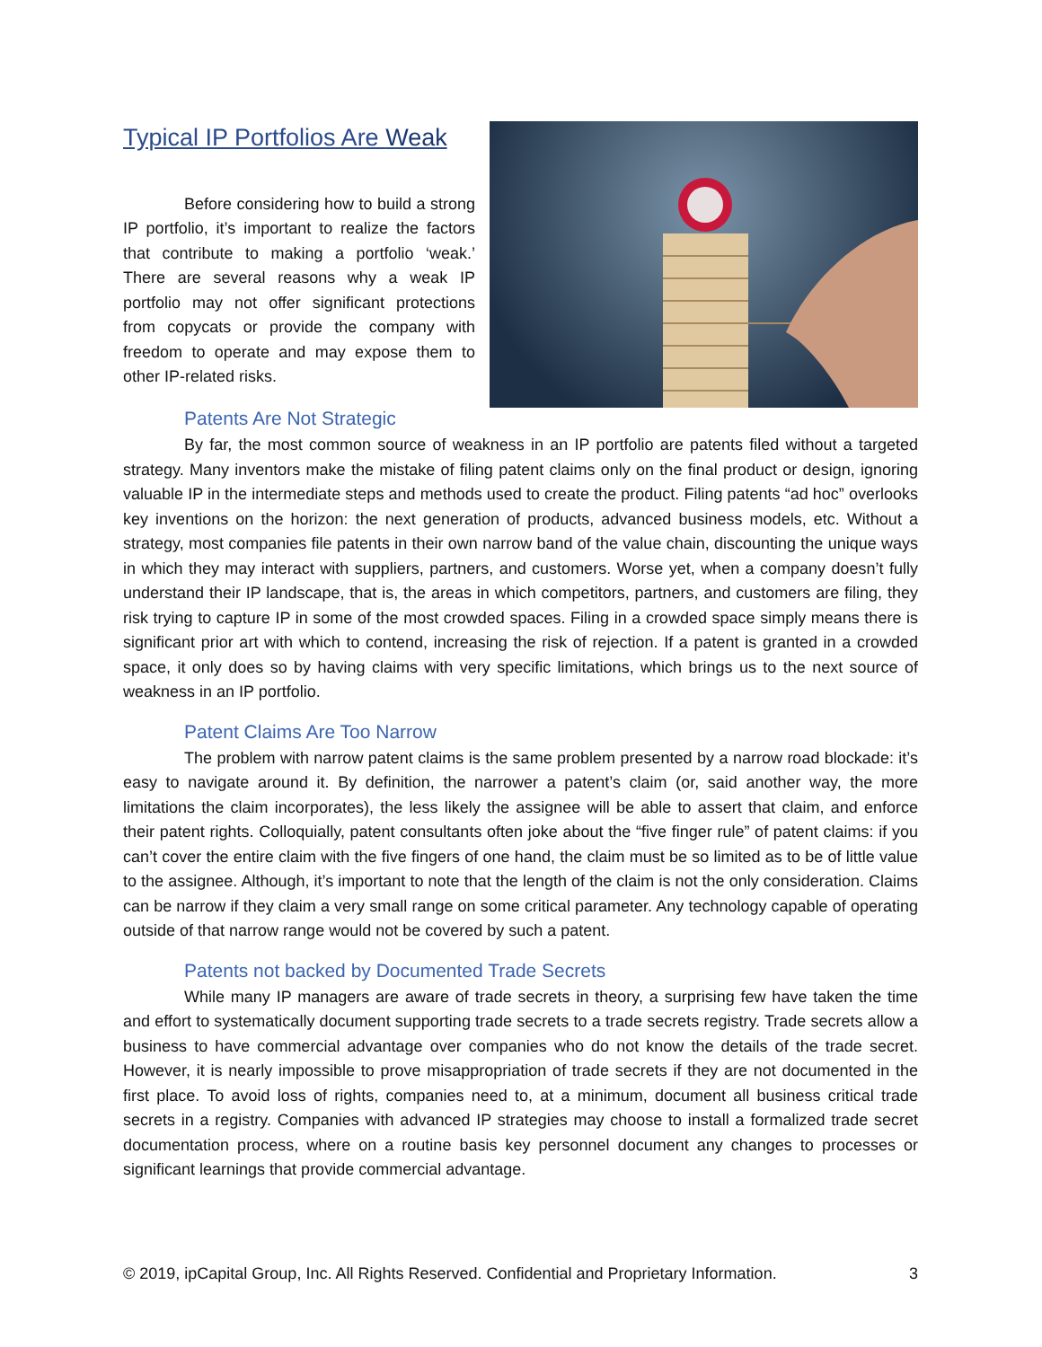Typical IP Portfolios Are Weak
Before considering how to build a strong IP portfolio, it’s important to realize the factors that contribute to making a portfolio ‘weak.’ There are several reasons why a weak IP portfolio may not offer significant protections from copycats or provide the company with freedom to operate and may expose them to other IP-related risks.
Patents Are Not Strategic
By far, the most common source of weakness in an IP portfolio are patents filed without a targeted strategy. Many inventors make the mistake of filing patent claims only on the final product or design, ignoring valuable IP in the intermediate steps and methods used to create the product. Filing patents “ad hoc” overlooks key inventions on the horizon: the next generation of products, advanced business models, etc. Without a strategy, most companies file patents in their own narrow band of the value chain, discounting the unique ways in which they may interact with suppliers, partners, and customers. Worse yet, when a company doesn’t fully understand their IP landscape, that is, the areas in which competitors, partners, and customers are filing, they risk trying to capture IP in some of the most crowded spaces. Filing in a crowded space simply means there is significant prior art with which to contend, increasing the risk of rejection. If a patent is granted in a crowded space, it only does so by having claims with very specific limitations, which brings us to the next source of weakness in an IP portfolio.
Patent Claims Are Too Narrow
The problem with narrow patent claims is the same problem presented by a narrow road blockade: it’s easy to navigate around it. By definition, the narrower a patent’s claim (or, said another way, the more limitations the claim incorporates), the less likely the assignee will be able to assert that claim, and enforce their patent rights. Colloquially, patent consultants often joke about the “five finger rule” of patent claims: if you can’t cover the entire claim with the five fingers of one hand, the claim must be so limited as to be of little value to the assignee. Although, it’s important to note that the length of the claim is not the only consideration. Claims can be narrow if they claim a very small range on some critical parameter. Any technology capable of operating outside of that narrow range would not be covered by such a patent.
Patents not backed by Documented Trade Secrets
While many IP managers are aware of trade secrets in theory, a surprising few have taken the time and effort to systematically document supporting trade secrets to a trade secrets registry. Trade secrets allow a business to have commercial advantage over companies who do not know the details of the trade secret. However, it is nearly impossible to prove misappropriation of trade secrets if they are not documented in the first place. To avoid loss of rights, companies need to, at a minimum, document all business critical trade secrets in a registry. Companies with advanced IP strategies may choose to install a formalized trade secret documentation process, where on a routine basis key personnel document any changes to processes or significant learnings that provide commercial advantage.
© 2019, ipCapital Group, Inc. All Rights Reserved. Confidential and Proprietary Information. 3